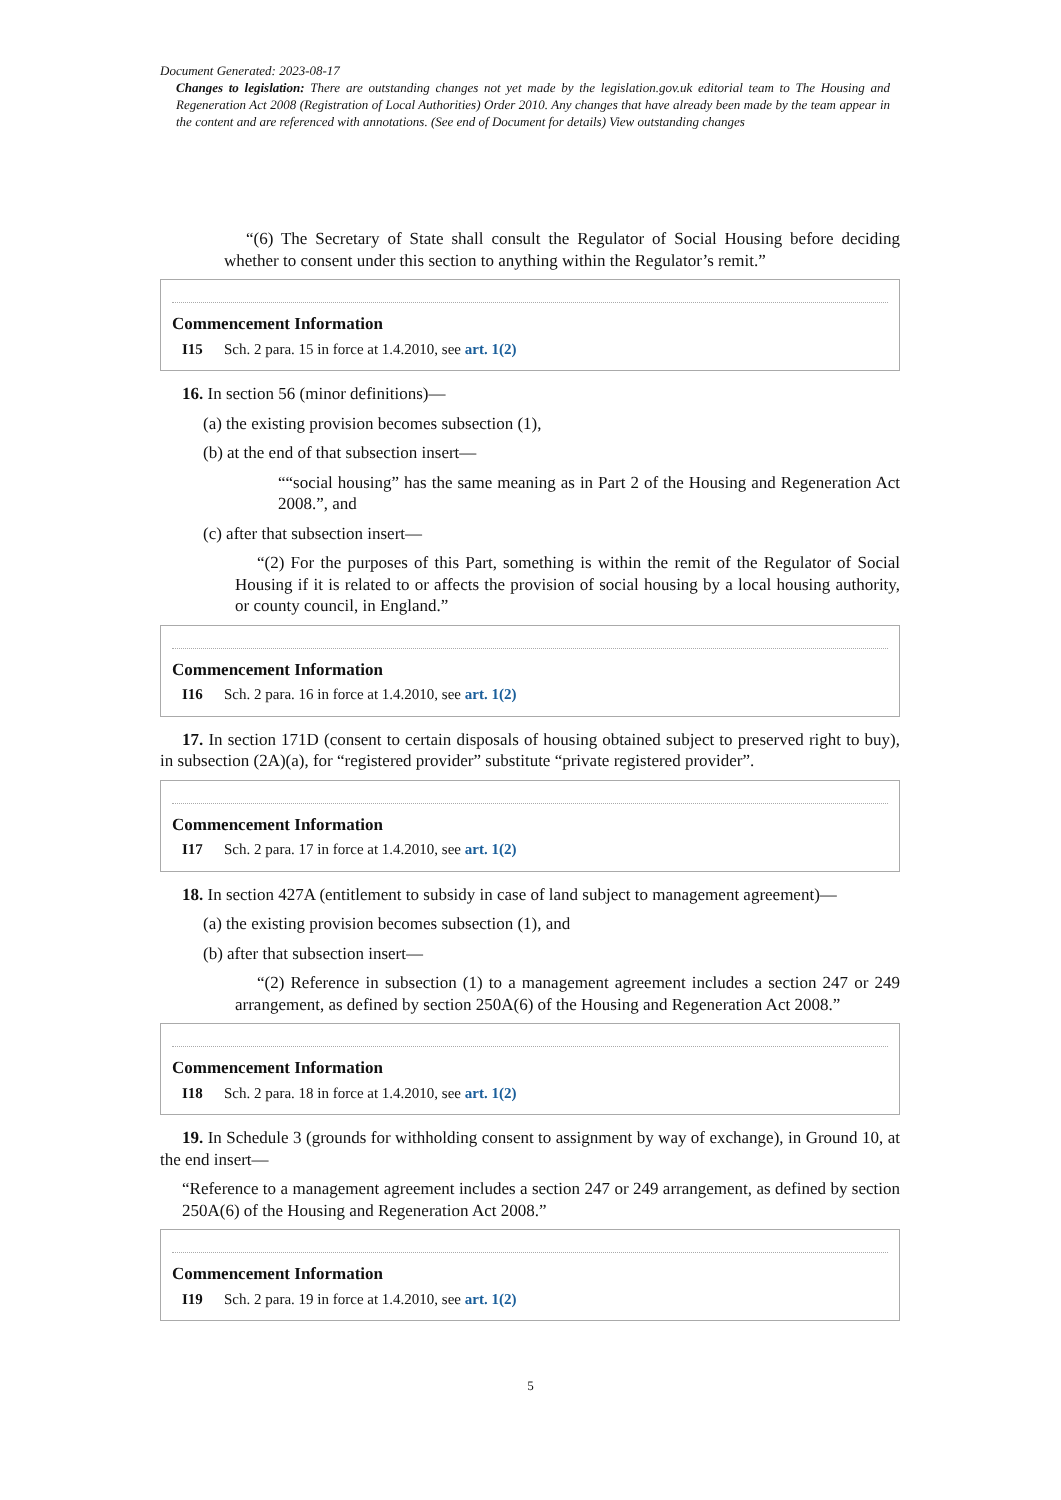Document Generated: 2023-08-17
Changes to legislation: There are outstanding changes not yet made by the legislation.gov.uk editorial team to The Housing and Regeneration Act 2008 (Registration of Local Authorities) Order 2010. Any changes that have already been made by the team appear in the content and are referenced with annotations. (See end of Document for details) View outstanding changes
“(6) The Secretary of State shall consult the Regulator of Social Housing before deciding whether to consent under this section to anything within the Regulator’s remit.”
Commencement Information
I15 Sch. 2 para. 15 in force at 1.4.2010, see art. 1(2)
16. In section 56 (minor definitions)—
(a) the existing provision becomes subsection (1),
(b) at the end of that subsection insert—
““social housing” has the same meaning as in Part 2 of the Housing and Regeneration Act 2008.”, and
(c) after that subsection insert—
“(2) For the purposes of this Part, something is within the remit of the Regulator of Social Housing if it is related to or affects the provision of social housing by a local housing authority, or county council, in England.”
Commencement Information
I16 Sch. 2 para. 16 in force at 1.4.2010, see art. 1(2)
17. In section 171D (consent to certain disposals of housing obtained subject to preserved right to buy), in subsection (2A)(a), for “registered provider” substitute “private registered provider”.
Commencement Information
I17 Sch. 2 para. 17 in force at 1.4.2010, see art. 1(2)
18. In section 427A (entitlement to subsidy in case of land subject to management agreement)—
(a) the existing provision becomes subsection (1), and
(b) after that subsection insert—
“(2) Reference in subsection (1) to a management agreement includes a section 247 or 249 arrangement, as defined by section 250A(6) of the Housing and Regeneration Act 2008.”
Commencement Information
I18 Sch. 2 para. 18 in force at 1.4.2010, see art. 1(2)
19. In Schedule 3 (grounds for withholding consent to assignment by way of exchange), in Ground 10, at the end insert—
“Reference to a management agreement includes a section 247 or 249 arrangement, as defined by section 250A(6) of the Housing and Regeneration Act 2008.”
Commencement Information
I19 Sch. 2 para. 19 in force at 1.4.2010, see art. 1(2)
5